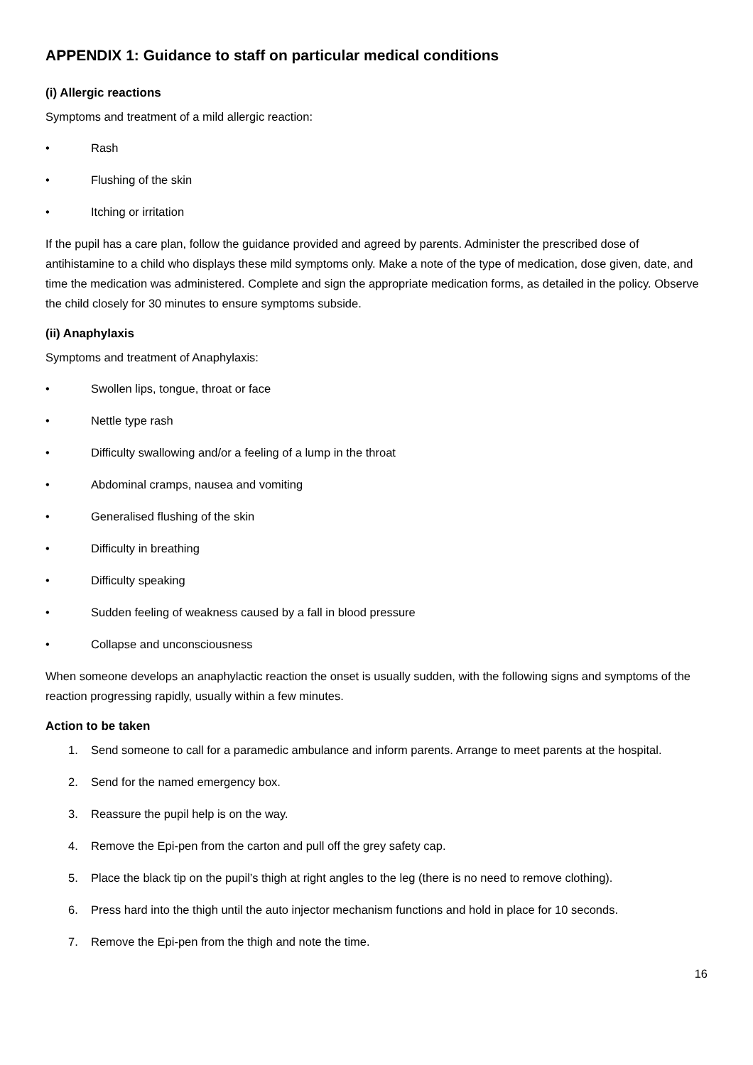APPENDIX 1: Guidance to staff on particular medical conditions
(i) Allergic reactions
Symptoms and treatment of a mild allergic reaction:
• Rash
• Flushing of the skin
• Itching or irritation
If the pupil has a care plan, follow the guidance provided and agreed by parents. Administer the prescribed dose of antihistamine to a child who displays these mild symptoms only. Make a note of the type of medication, dose given, date, and time the medication was administered. Complete and sign the appropriate medication forms, as detailed in the policy. Observe the child closely for 30 minutes to ensure symptoms subside.
(ii) Anaphylaxis
Symptoms and treatment of Anaphylaxis:
• Swollen lips, tongue, throat or face
• Nettle type rash
• Difficulty swallowing and/or a feeling of a lump in the throat
• Abdominal cramps, nausea and vomiting
• Generalised flushing of the skin
• Difficulty in breathing
• Difficulty speaking
• Sudden feeling of weakness caused by a fall in blood pressure
• Collapse and unconsciousness
When someone develops an anaphylactic reaction the onset is usually sudden, with the following signs and symptoms of the reaction progressing rapidly, usually within a few minutes.
Action to be taken
1. Send someone to call for a paramedic ambulance and inform parents. Arrange to meet parents at the hospital.
2. Send for the named emergency box.
3. Reassure the pupil help is on the way.
4. Remove the Epi-pen from the carton and pull off the grey safety cap.
5. Place the black tip on the pupil’s thigh at right angles to the leg (there is no need to remove clothing).
6. Press hard into the thigh until the auto injector mechanism functions and hold in place for 10 seconds.
7. Remove the Epi-pen from the thigh and note the time.
16